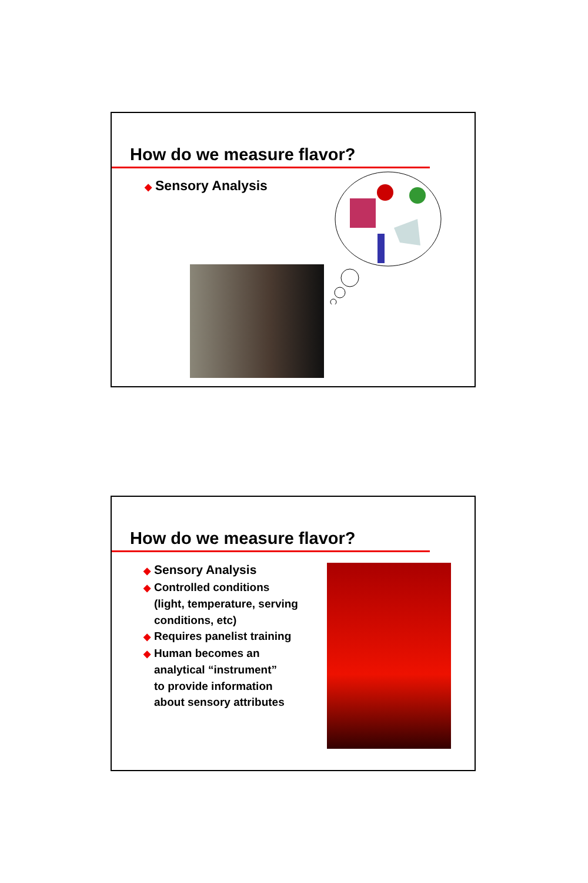How do we measure flavor?
◆ Sensory Analysis
How do we measure flavor?
◆ Sensory Analysis
◆ Controlled conditions
(light, temperature, serving
conditions, etc)
◆ Requires panelist training
◆ Human becomes an
analytical “instrument”
to provide information
about sensory attributes